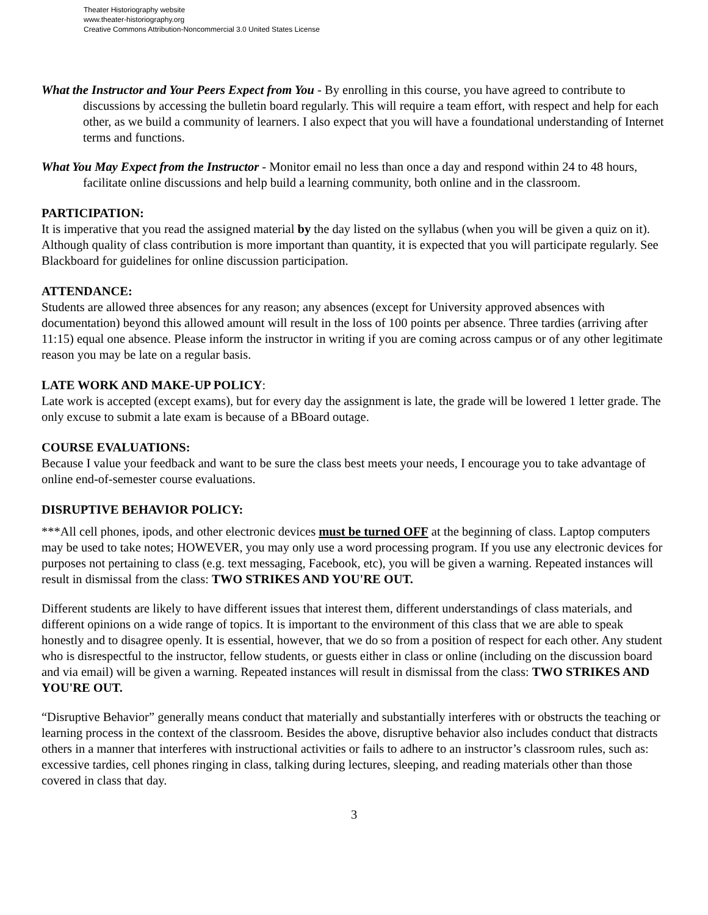Theater Historiography website
www.theater-historiography.org
Creative Commons Attribution-Noncommercial 3.0 United States License
What the Instructor and Your Peers Expect from You - By enrolling in this course, you have agreed to contribute to discussions by accessing the bulletin board regularly. This will require a team effort, with respect and help for each other, as we build a community of learners. I also expect that you will have a foundational understanding of Internet terms and functions.
What You May Expect from the Instructor - Monitor email no less than once a day and respond within 24 to 48 hours, facilitate online discussions and help build a learning community, both online and in the classroom.
PARTICIPATION:
It is imperative that you read the assigned material by the day listed on the syllabus (when you will be given a quiz on it). Although quality of class contribution is more important than quantity, it is expected that you will participate regularly. See Blackboard for guidelines for online discussion participation.
ATTENDANCE:
Students are allowed three absences for any reason; any absences (except for University approved absences with documentation) beyond this allowed amount will result in the loss of 100 points per absence. Three tardies (arriving after 11:15) equal one absence. Please inform the instructor in writing if you are coming across campus or of any other legitimate reason you may be late on a regular basis.
LATE WORK AND MAKE-UP POLICY:
Late work is accepted (except exams), but for every day the assignment is late, the grade will be lowered 1 letter grade. The only excuse to submit a late exam is because of a BBoard outage.
COURSE EVALUATIONS:
Because I value your feedback and want to be sure the class best meets your needs, I encourage you to take advantage of online end-of-semester course evaluations.
DISRUPTIVE BEHAVIOR POLICY:
***All cell phones, ipods, and other electronic devices must be turned OFF at the beginning of class. Laptop computers may be used to take notes; HOWEVER, you may only use a word processing program. If you use any electronic devices for purposes not pertaining to class (e.g. text messaging, Facebook, etc), you will be given a warning. Repeated instances will result in dismissal from the class: TWO STRIKES AND YOU'RE OUT.
Different students are likely to have different issues that interest them, different understandings of class materials, and different opinions on a wide range of topics. It is important to the environment of this class that we are able to speak honestly and to disagree openly. It is essential, however, that we do so from a position of respect for each other. Any student who is disrespectful to the instructor, fellow students, or guests either in class or online (including on the discussion board and via email) will be given a warning. Repeated instances will result in dismissal from the class: TWO STRIKES AND YOU'RE OUT.
“Disruptive Behavior” generally means conduct that materially and substantially interferes with or obstructs the teaching or learning process in the context of the classroom. Besides the above, disruptive behavior also includes conduct that distracts others in a manner that interferes with instructional activities or fails to adhere to an instructor’s classroom rules, such as: excessive tardies, cell phones ringing in class, talking during lectures, sleeping, and reading materials other than those covered in class that day.
3